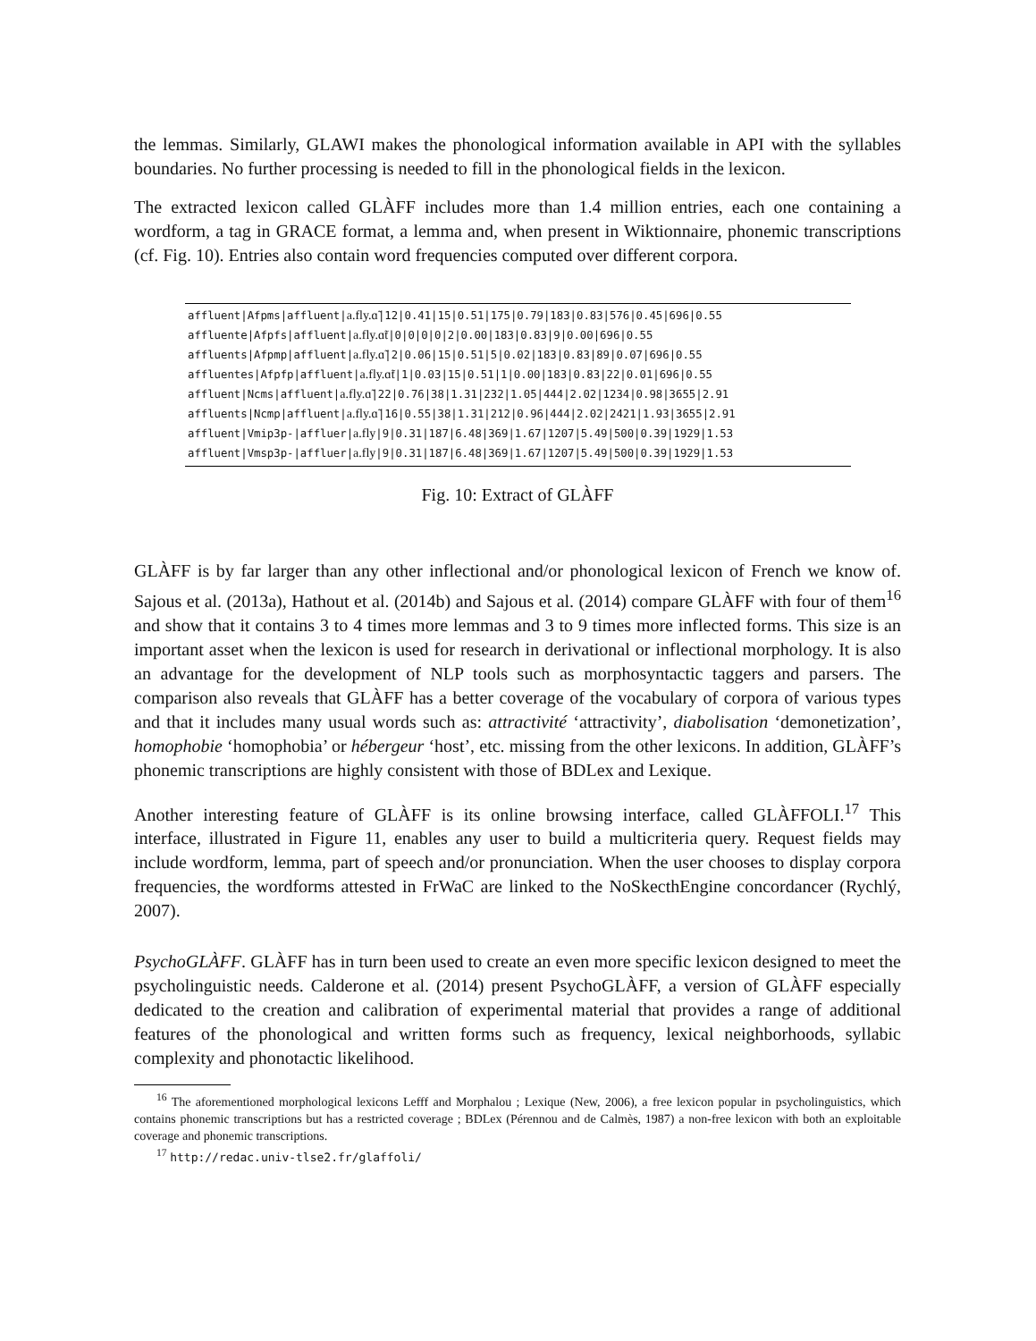the lemmas. Similarly, GLAWI makes the phonological information available in API with the syllables boundaries. No further processing is needed to fill in the phonological fields in the lexicon.
The extracted lexicon called GLÀFF includes more than 1.4 million entries, each one containing a wordform, a tag in GRACE format, a lemma and, when present in Wiktionnaire, phonemic transcriptions (cf. Fig. 10). Entries also contain word frequencies computed over different corpora.
affluent|Afpms|affluent|a.fly.ɑ̃|12|0.41|15|0.51|175|0.79|183|0.83|576|0.45|696|0.55
affluente|Afpfs|affluent|a.fly.ɑ̃t|0|0|0|0|2|0.00|183|0.83|9|0.00|696|0.55
affluents|Afpmp|affluent|a.fly.ɑ̃|2|0.06|15|0.51|5|0.02|183|0.83|89|0.07|696|0.55
affluentes|Afpfp|affluent|a.fly.ɑ̃t|1|0.03|15|0.51|1|0.00|183|0.83|22|0.01|696|0.55
affluent|Ncms|affluent|a.fly.ɑ̃|22|0.76|38|1.31|232|1.05|444|2.02|1234|0.98|3655|2.91
affluents|Ncmp|affluent|a.fly.ɑ̃|16|0.55|38|1.31|212|0.96|444|2.02|2421|1.93|3655|2.91
affluent|Vmip3p-|affluer|a.fly|9|0.31|187|6.48|369|1.67|1207|5.49|500|0.39|1929|1.53
affluent|Vmsp3p-|affluer|a.fly|9|0.31|187|6.48|369|1.67|1207|5.49|500|0.39|1929|1.53
Fig. 10: Extract of GLÀFF
GLÀFF is by far larger than any other inflectional and/or phonological lexicon of French we know of. Sajous et al. (2013a), Hathout et al. (2014b) and Sajous et al. (2014) compare GLÀFF with four of them<sup>16</sup> and show that it contains 3 to 4 times more lemmas and 3 to 9 times more inflected forms. This size is an important asset when the lexicon is used for research in derivational or inflectional morphology. It is also an advantage for the development of NLP tools such as morphosyntactic taggers and parsers. The comparison also reveals that GLÀFF has a better coverage of the vocabulary of corpora of various types and that it includes many usual words such as: attractivité ‘attractivity’, diabolisation ‘demonetization’, homophobie ‘homophobia’ or hébergeur ‘host’, etc. missing from the other lexicons. In addition, GLÀFF’s phonemic transcriptions are highly consistent with those of BDLex and Lexique.
Another interesting feature of GLÀFF is its online browsing interface, called GLÀFFOLI.<sup>17</sup> This interface, illustrated in Figure 11, enables any user to build a multicriteria query. Request fields may include wordform, lemma, part of speech and/or pronunciation. When the user chooses to display corpora frequencies, the wordforms attested in FrWaC are linked to the NoSkecthEngine concordancer (Rychlý, 2007).
PsychoGLÀFF. GLÀFF has in turn been used to create an even more specific lexicon designed to meet the psycholinguistic needs. Calderone et al. (2014) present PsychoGLÀFF, a version of GLÀFF especially dedicated to the creation and calibration of experimental material that provides a range of additional features of the phonological and written forms such as frequency, lexical neighborhoods, syllabic complexity and phonotactic likelihood.
<sup>16</sup> The aforementioned morphological lexicons Lefff and Morphalou ; Lexique (New, 2006), a free lexicon popular in psycholinguistics, which contains phonemic transcriptions but has a restricted coverage ; BDLex (Pérennou and de Calmès, 1987) a non-free lexicon with both an exploitable coverage and phonemic transcriptions.
<sup>17</sup> http://redac.univ-tlse2.fr/glaffoli/